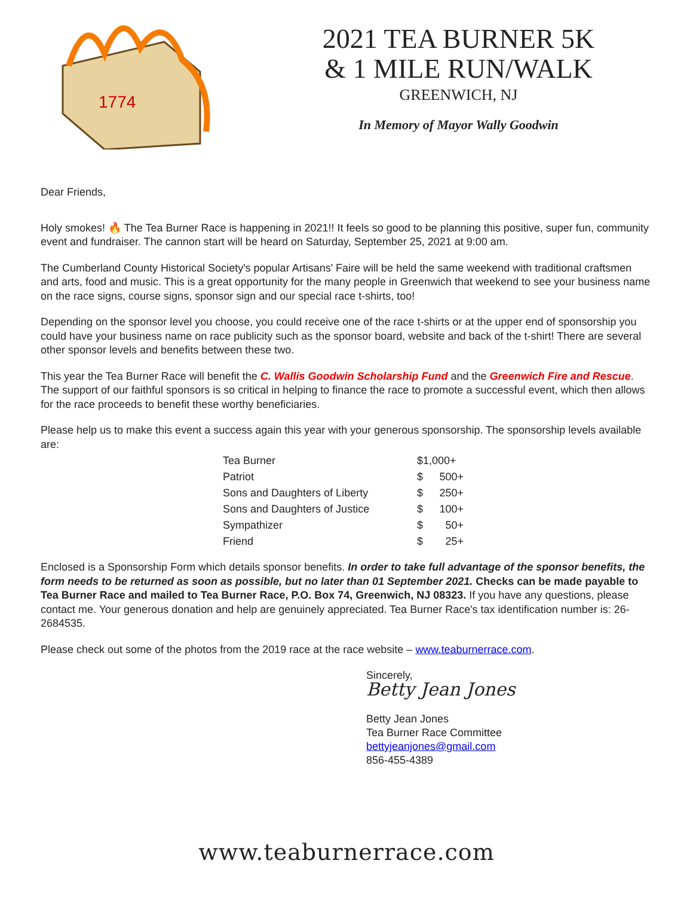1774
2021 TEA BURNER 5K
& 1 MILE RUN/WALK
GREENWICH, NJ
In Memory of Mayor Wally Goodwin
Dear Friends,
Holy smokes! 🔥 The Tea Burner Race is happening in 2021!! It feels so good to be planning this positive, super fun, community event and fundraiser. The cannon start will be heard on Saturday, September 25, 2021 at 9:00 am.
The Cumberland County Historical Society's popular Artisans' Faire will be held the same weekend with traditional craftsmen and arts, food and music. This is a great opportunity for the many people in Greenwich that weekend to see your business name on the race signs, course signs, sponsor sign and our special race t-shirts, too!
Depending on the sponsor level you choose, you could receive one of the race t-shirts or at the upper end of sponsorship you could have your business name on race publicity such as the sponsor board, website and back of the t-shirt! There are several other sponsor levels and benefits between these two.
This year the Tea Burner Race will benefit the C. Wallis Goodwin Scholarship Fund and the Greenwich Fire and Rescue. The support of our faithful sponsors is so critical in helping to finance the race to promote a successful event, which then allows for the race proceeds to benefit these worthy beneficiaries.
Please help us to make this event a success again this year with your generous sponsorship. The sponsorship levels available are:
| Tea Burner | $1,000+ | |
| Patriot | $ | 500+ |
| Sons and Daughters of Liberty | $ | 250+ |
| Sons and Daughters of Justice | $ | 100+ |
| Sympathizer | $ | 50+ |
| Friend | $ | 25+ |
Enclosed is a Sponsorship Form which details sponsor benefits. In order to take full advantage of the sponsor benefits, the form needs to be returned as soon as possible, but no later than 01 September 2021. Checks can be made payable to Tea Burner Race and mailed to Tea Burner Race, P.O. Box 74, Greenwich, NJ 08323. If you have any questions, please contact me. Your generous donation and help are genuinely appreciated. Tea Burner Race's tax identification number is: 26-2684535.
Please check out some of the photos from the 2019 race at the race website – www.teaburnerrace.com.
Sincerely,
Betty Jean Jones
Betty Jean Jones
Tea Burner Race Committee
bettyjeanjones@gmail.com
856-455-4389
www.teaburnerrace.com